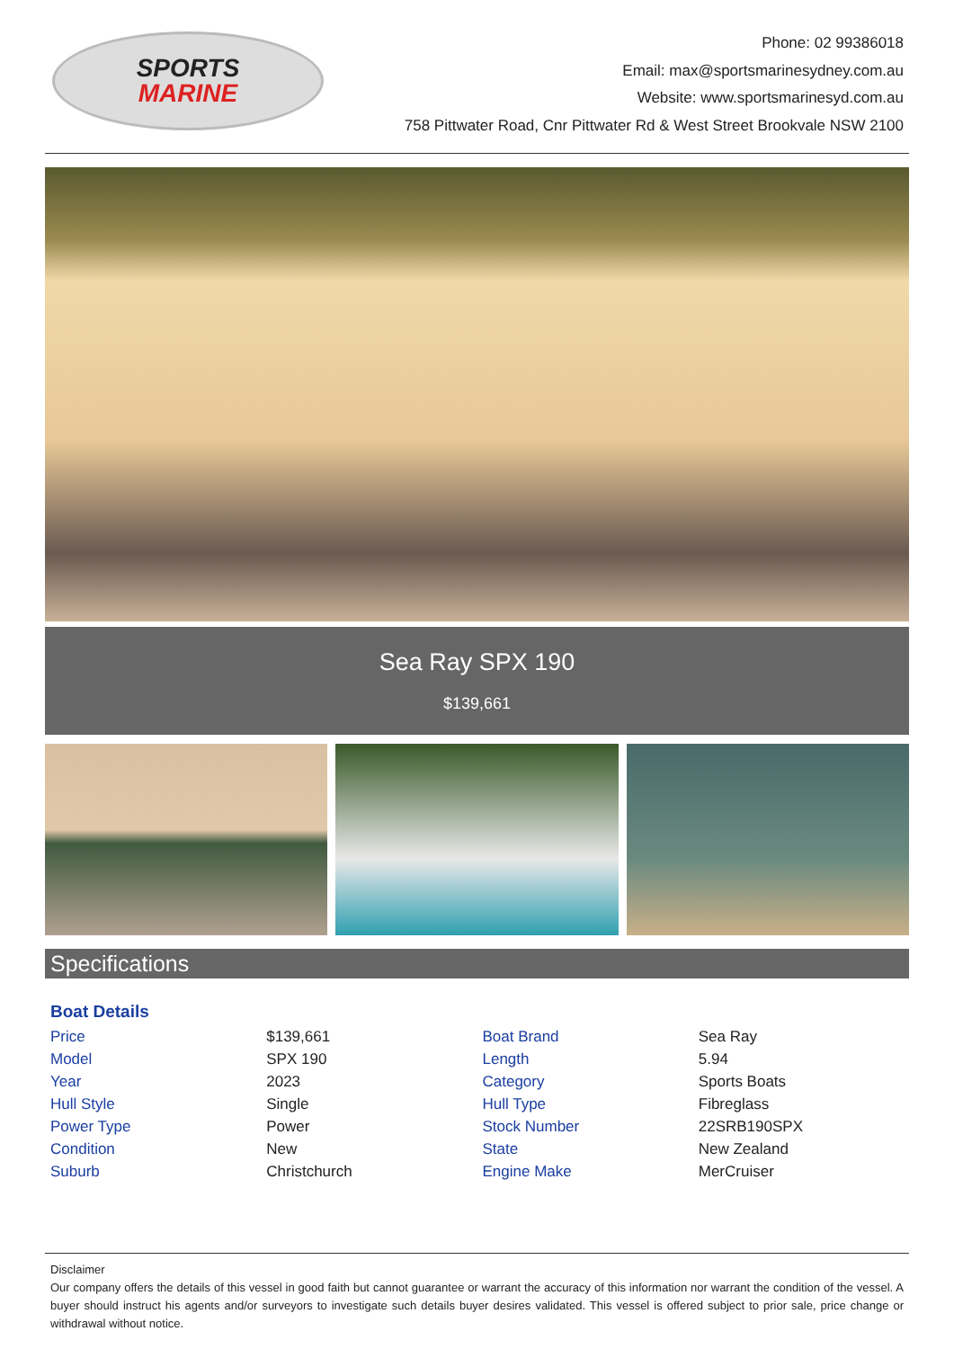SPORTS
MARINE
Phone: 02 99386018
Email: max@sportsmarinesydney.com.au
Website: www.sportsmarinesyd.com.au
758 Pittwater Road, Cnr Pittwater Rd & West Street Brookvale NSW 2100
Sea Ray SPX 190
$139,661
Specifications
Boat Details
| Price | $139,661 | Boat Brand | Sea Ray |
| Model | SPX 190 | Length | 5.94 |
| Year | 2023 | Category | Sports Boats |
| Hull Style | Single | Hull Type | Fibreglass |
| Power Type | Power | Stock Number | 22SRB190SPX |
| Condition | New | State | New Zealand |
| Suburb | Christchurch | Engine Make | MerCruiser |
Disclaimer
Our company offers the details of this vessel in good faith but cannot guarantee or warrant the accuracy of this information nor warrant the condition of the vessel. A buyer should instruct his agents and/or surveyors to investigate such details buyer desires validated. This vessel is offered subject to prior sale, price change or withdrawal without notice.